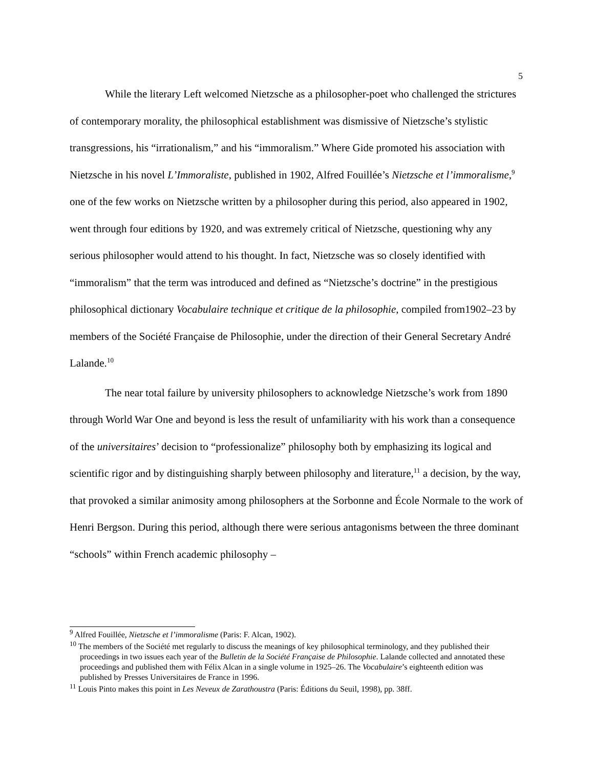5
While the literary Left welcomed Nietzsche as a philosopher-poet who challenged the strictures of contemporary morality, the philosophical establishment was dismissive of Nietzsche’s stylistic transgressions, his “irrationalism,” and his “immoralism.” Where Gide promoted his association with Nietzsche in his novel L’Immoraliste, published in 1902, Alfred Fouillée’s Nietzsche et l’immoralisme,<sup>9</sup> one of the few works on Nietzsche written by a philosopher during this period, also appeared in 1902, went through four editions by 1920, and was extremely critical of Nietzsche, questioning why any serious philosopher would attend to his thought. In fact, Nietzsche was so closely identified with “immoralism” that the term was introduced and defined as “Nietzsche’s doctrine” in the prestigious philosophical dictionary Vocabulaire technique et critique de la philosophie, compiled from1902–23 by members of the Société Française de Philosophie, under the direction of their General Secretary André Lalande.<sup>10</sup>
The near total failure by university philosophers to acknowledge Nietzsche’s work from 1890 through World War One and beyond is less the result of unfamiliarity with his work than a consequence of the universitaires’ decision to “professionalize” philosophy both by emphasizing its logical and scientific rigor and by distinguishing sharply between philosophy and literature,<sup>11</sup> a decision, by the way, that provoked a similar animosity among philosophers at the Sorbonne and École Normale to the work of Henri Bergson. During this period, although there were serious antagonisms between the three dominant “schools” within French academic philosophy –
<sup>9</sup> Alfred Fouillée, Nietzsche et l’immoralisme (Paris: F. Alcan, 1902).
<sup>10</sup> The members of the Société met regularly to discuss the meanings of key philosophical terminology, and they published their proceedings in two issues each year of the Bulletin de la Société Française de Philosophie. Lalande collected and annotated these proceedings and published them with Félix Alcan in a single volume in 1925–26. The Vocabulaire’s eighteenth edition was published by Presses Universitaires de France in 1996.
<sup>11</sup> Louis Pinto makes this point in Les Neveux de Zarathoustra (Paris: Éditions du Seuil, 1998), pp. 38ff.